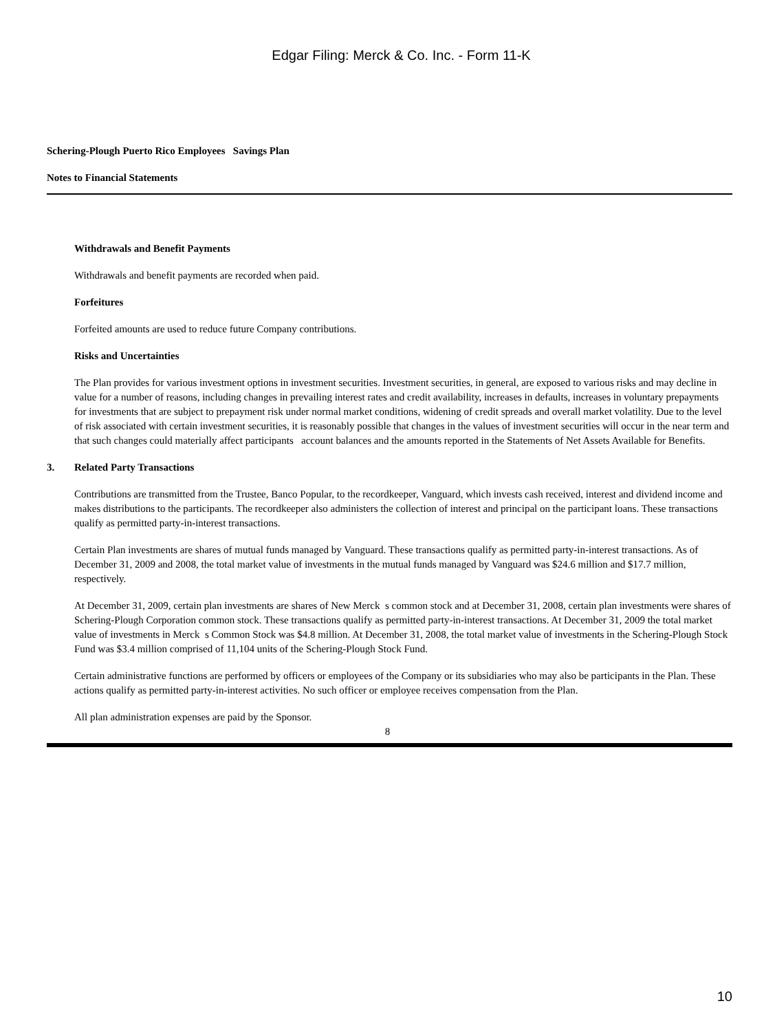Edgar Filing: Merck & Co. Inc. - Form 11-K
Schering-Plough Puerto Rico Employees Savings Plan
Notes to Financial Statements
Withdrawals and Benefit Payments
Withdrawals and benefit payments are recorded when paid.
Forfeitures
Forfeited amounts are used to reduce future Company contributions.
Risks and Uncertainties
The Plan provides for various investment options in investment securities. Investment securities, in general, are exposed to various risks and may decline in value for a number of reasons, including changes in prevailing interest rates and credit availability, increases in defaults, increases in voluntary prepayments for investments that are subject to prepayment risk under normal market conditions, widening of credit spreads and overall market volatility. Due to the level of risk associated with certain investment securities, it is reasonably possible that changes in the values of investment securities will occur in the near term and that such changes could materially affect participants account balances and the amounts reported in the Statements of Net Assets Available for Benefits.
3. Related Party Transactions
Contributions are transmitted from the Trustee, Banco Popular, to the recordkeeper, Vanguard, which invests cash received, interest and dividend income and makes distributions to the participants. The recordkeeper also administers the collection of interest and principal on the participant loans. These transactions qualify as permitted party-in-interest transactions.
Certain Plan investments are shares of mutual funds managed by Vanguard. These transactions qualify as permitted party-in-interest transactions. As of December 31, 2009 and 2008, the total market value of investments in the mutual funds managed by Vanguard was $24.6 million and $17.7 million, respectively.
At December 31, 2009, certain plan investments are shares of New Merck s common stock and at December 31, 2008, certain plan investments were shares of Schering-Plough Corporation common stock. These transactions qualify as permitted party-in-interest transactions. At December 31, 2009 the total market value of investments in Merck s Common Stock was $4.8 million. At December 31, 2008, the total market value of investments in the Schering-Plough Stock Fund was $3.4 million comprised of 11,104 units of the Schering-Plough Stock Fund.
Certain administrative functions are performed by officers or employees of the Company or its subsidiaries who may also be participants in the Plan. These actions qualify as permitted party-in-interest activities. No such officer or employee receives compensation from the Plan.
All plan administration expenses are paid by the Sponsor.
8
10